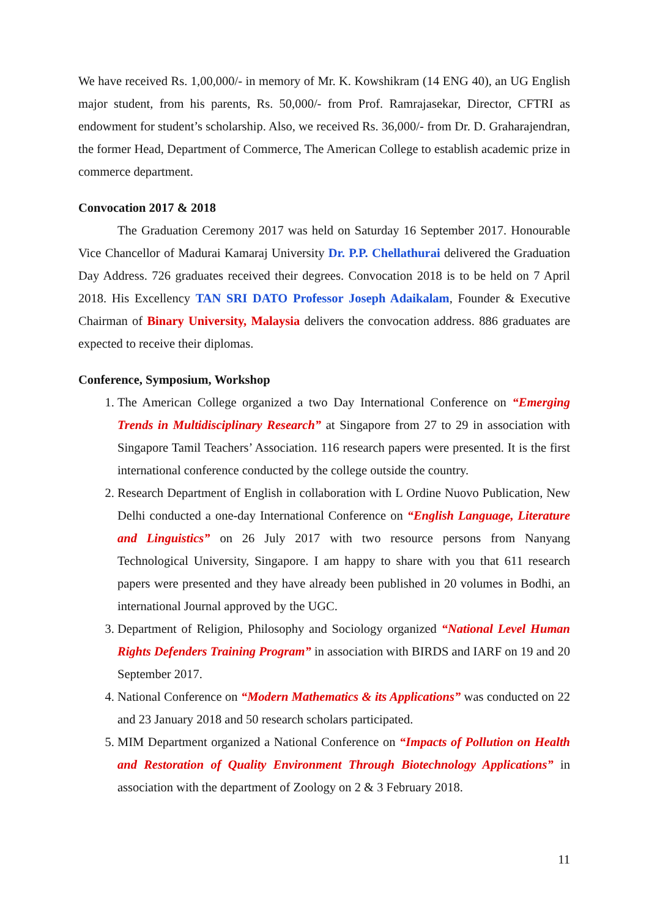We have received Rs. 1,00,000/- in memory of Mr. K. Kowshikram (14 ENG 40), an UG English major student, from his parents, Rs. 50,000/- from Prof. Ramrajasekar, Director, CFTRI as endowment for student’s scholarship. Also, we received Rs. 36,000/- from Dr. D. Graharajendran, the former Head, Department of Commerce, The American College to establish academic prize in commerce department.
Convocation 2017 & 2018
The Graduation Ceremony 2017 was held on Saturday 16 September 2017. Honourable Vice Chancellor of Madurai Kamaraj University Dr. P.P. Chellathurai delivered the Graduation Day Address. 726 graduates received their degrees. Convocation 2018 is to be held on 7 April 2018. His Excellency TAN SRI DATO Professor Joseph Adaikalam, Founder & Executive Chairman of Binary University, Malaysia delivers the convocation address. 886 graduates are expected to receive their diplomas.
Conference, Symposium, Workshop
1. The American College organized a two Day International Conference on “Emerging Trends in Multidisciplinary Research” at Singapore from 27 to 29 in association with Singapore Tamil Teachers’ Association. 116 research papers were presented. It is the first international conference conducted by the college outside the country.
2. Research Department of English in collaboration with L Ordine Nuovo Publication, New Delhi conducted a one-day International Conference on “English Language, Literature and Linguistics” on 26 July 2017 with two resource persons from Nanyang Technological University, Singapore. I am happy to share with you that 611 research papers were presented and they have already been published in 20 volumes in Bodhi, an international Journal approved by the UGC.
3. Department of Religion, Philosophy and Sociology organized “National Level Human Rights Defenders Training Program” in association with BIRDS and IARF on 19 and 20 September 2017.
4. National Conference on “Modern Mathematics & its Applications” was conducted on 22 and 23 January 2018 and 50 research scholars participated.
5. MIM Department organized a National Conference on “Impacts of Pollution on Health and Restoration of Quality Environment Through Biotechnology Applications” in association with the department of Zoology on 2 & 3 February 2018.
11